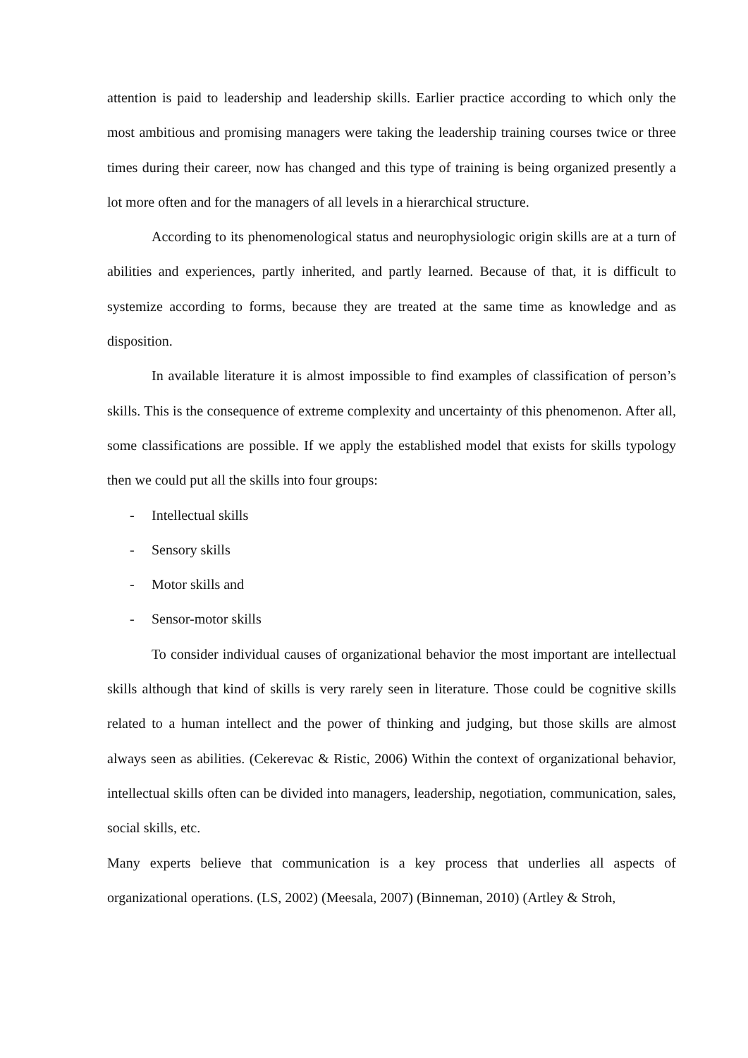attention is paid to leadership and leadership skills. Earlier practice according to which only the most ambitious and promising managers were taking the leadership training courses twice or three times during their career, now has changed and this type of training is being organized presently a lot more often and for the managers of all levels in a hierarchical structure.
According to its phenomenological status and neurophysiologic origin skills are at a turn of abilities and experiences, partly inherited, and partly learned. Because of that, it is difficult to systemize according to forms, because they are treated at the same time as knowledge and as disposition.
In available literature it is almost impossible to find examples of classification of person’s skills. This is the consequence of extreme complexity and uncertainty of this phenomenon. After all, some classifications are possible. If we apply the established model that exists for skills typology then we could put all the skills into four groups:
- Intellectual skills
- Sensory skills
- Motor skills and
- Sensor-motor skills
To consider individual causes of organizational behavior the most important are intellectual skills although that kind of skills is very rarely seen in literature. Those could be cognitive skills related to a human intellect and the power of thinking and judging, but those skills are almost always seen as abilities. (Cekerevac & Ristic, 2006) Within the context of organizational behavior, intellectual skills often can be divided into managers, leadership, negotiation, communication, sales, social skills, etc.
Many experts believe that communication is a key process that underlies all aspects of organizational operations. (LS, 2002) (Meesala, 2007) (Binneman, 2010) (Artley & Stroh,